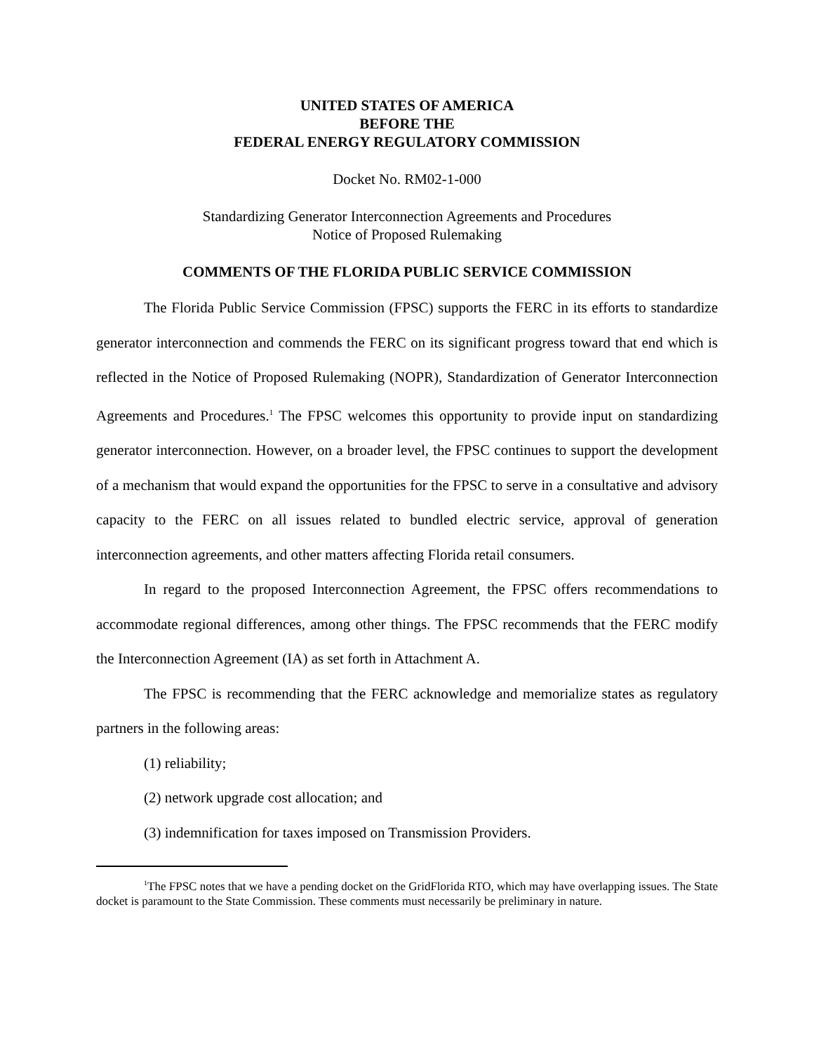UNITED STATES OF AMERICA
BEFORE THE
FEDERAL ENERGY REGULATORY COMMISSION
Docket No. RM02-1-000
Standardizing Generator Interconnection Agreements and Procedures
Notice of Proposed Rulemaking
COMMENTS OF THE FLORIDA PUBLIC SERVICE COMMISSION
The Florida Public Service Commission (FPSC) supports the FERC in its efforts to standardize generator interconnection and commends the FERC on its significant progress toward that end which is reflected in the Notice of Proposed Rulemaking (NOPR), Standardization of Generator Interconnection Agreements and Procedures.<sup>1</sup> The FPSC welcomes this opportunity to provide input on standardizing generator interconnection. However, on a broader level, the FPSC continues to support the development of a mechanism that would expand the opportunities for the FPSC to serve in a consultative and advisory capacity to the FERC on all issues related to bundled electric service, approval of generation interconnection agreements, and other matters affecting Florida retail consumers.
In regard to the proposed Interconnection Agreement, the FPSC offers recommendations to accommodate regional differences, among other things. The FPSC recommends that the FERC modify the Interconnection Agreement (IA) as set forth in Attachment A.
The FPSC is recommending that the FERC acknowledge and memorialize states as regulatory partners in the following areas:
(1) reliability;
(2) network upgrade cost allocation; and
(3) indemnification for taxes imposed on Transmission Providers.
<sup>1</sup> The FPSC notes that we have a pending docket on the GridFlorida RTO, which may have overlapping issues. The State docket is paramount to the State Commission. These comments must necessarily be preliminary in nature.